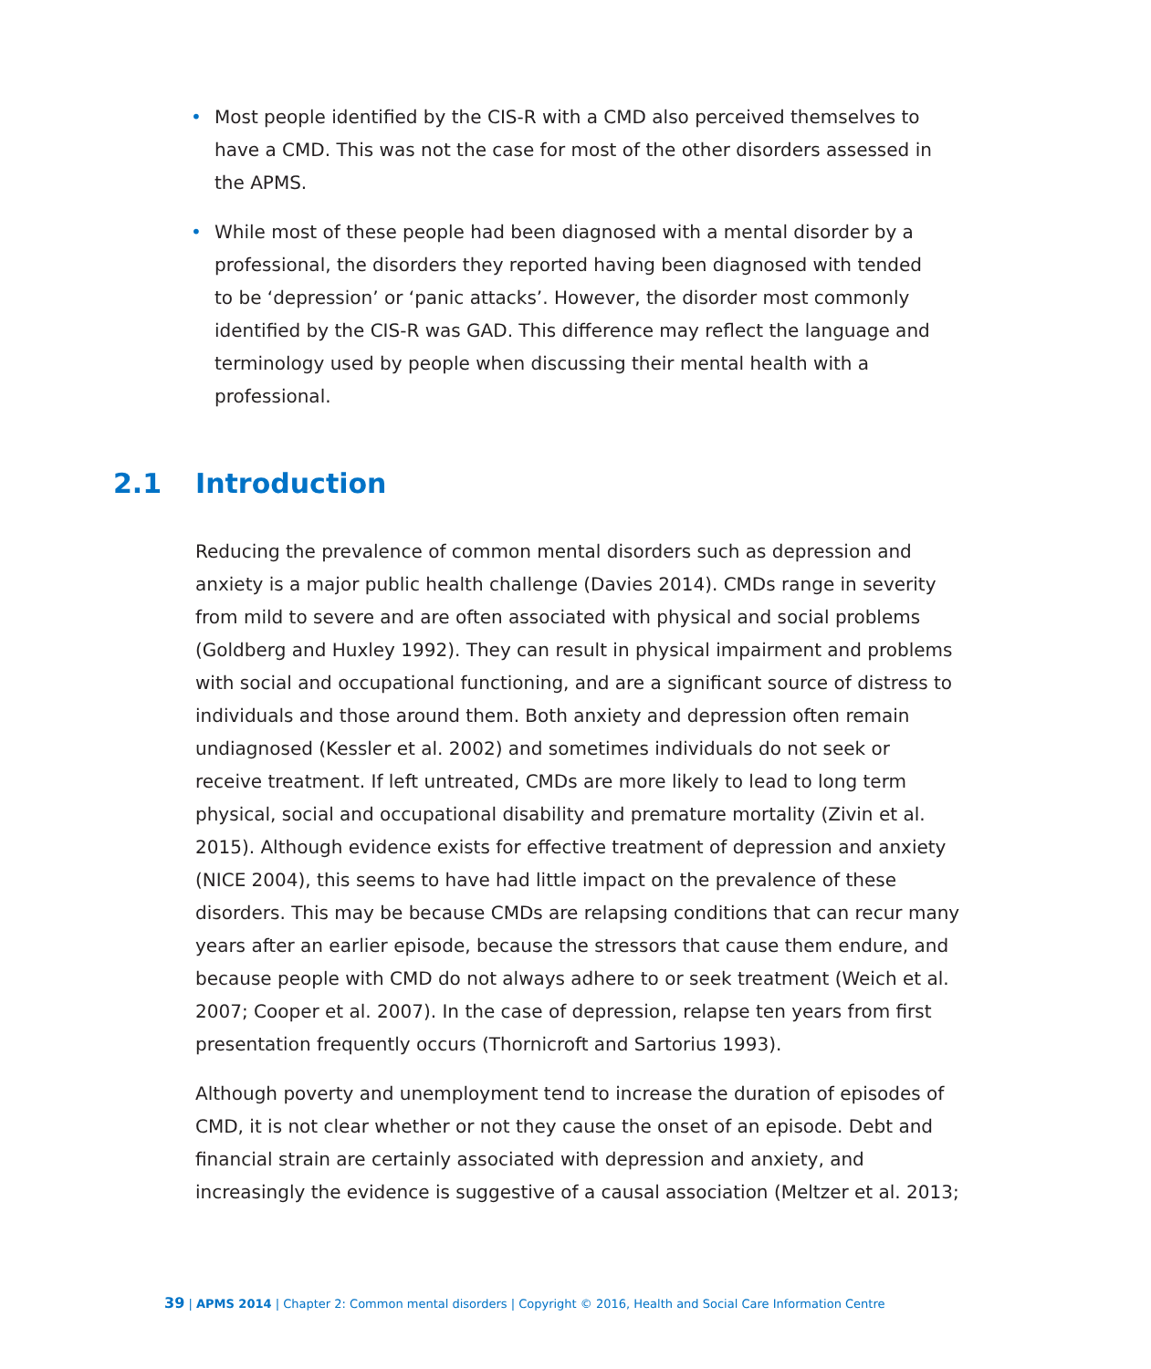• Most people identified by the CIS-R with a CMD also perceived themselves to have a CMD. This was not the case for most of the other disorders assessed in the APMS.
• While most of these people had been diagnosed with a mental disorder by a professional, the disorders they reported having been diagnosed with tended to be ‘depression’ or ‘panic attacks’. However, the disorder most commonly identified by the CIS-R was GAD. This difference may reflect the language and terminology used by people when discussing their mental health with a professional.
2.1 Introduction
Reducing the prevalence of common mental disorders such as depression and anxiety is a major public health challenge (Davies 2014). CMDs range in severity from mild to severe and are often associated with physical and social problems (Goldberg and Huxley 1992). They can result in physical impairment and problems with social and occupational functioning, and are a significant source of distress to individuals and those around them. Both anxiety and depression often remain undiagnosed (Kessler et al. 2002) and sometimes individuals do not seek or receive treatment. If left untreated, CMDs are more likely to lead to long term physical, social and occupational disability and premature mortality (Zivin et al. 2015). Although evidence exists for effective treatment of depression and anxiety (NICE 2004), this seems to have had little impact on the prevalence of these disorders. This may be because CMDs are relapsing conditions that can recur many years after an earlier episode, because the stressors that cause them endure, and because people with CMD do not always adhere to or seek treatment (Weich et al. 2007; Cooper et al. 2007). In the case of depression, relapse ten years from first presentation frequently occurs (Thornicroft and Sartorius 1993).
Although poverty and unemployment tend to increase the duration of episodes of CMD, it is not clear whether or not they cause the onset of an episode. Debt and financial strain are certainly associated with depression and anxiety, and increasingly the evidence is suggestive of a causal association (Meltzer et al. 2013;
39 | APMS 2014 | Chapter 2: Common mental disorders | Copyright © 2016, Health and Social Care Information Centre